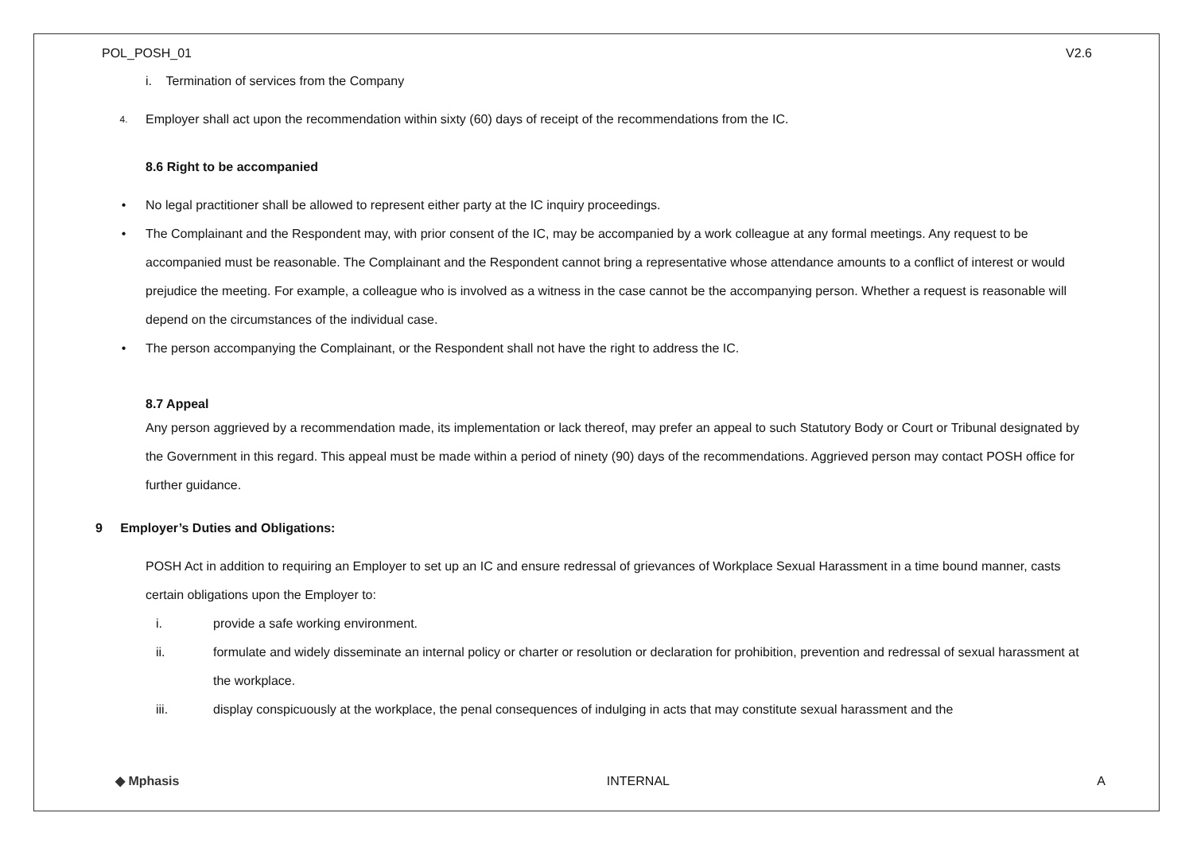POL_POSH_01 V2.6
i. Termination of services from the Company
4. Employer shall act upon the recommendation within sixty (60) days of receipt of the recommendations from the IC.
8.6 Right to be accompanied
• No legal practitioner shall be allowed to represent either party at the IC inquiry proceedings.
• The Complainant and the Respondent may, with prior consent of the IC, may be accompanied by a work colleague at any formal meetings. Any request to be accompanied must be reasonable. The Complainant and the Respondent cannot bring a representative whose attendance amounts to a conflict of interest or would prejudice the meeting. For example, a colleague who is involved as a witness in the case cannot be the accompanying person. Whether a request is reasonable will depend on the circumstances of the individual case.
• The person accompanying the Complainant, or the Respondent shall not have the right to address the IC.
8.7 Appeal
Any person aggrieved by a recommendation made, its implementation or lack thereof, may prefer an appeal to such Statutory Body or Court or Tribunal designated by the Government in this regard. This appeal must be made within a period of ninety (90) days of the recommendations. Aggrieved person may contact POSH office for further guidance.
9 Employer’s Duties and Obligations:
POSH Act in addition to requiring an Employer to set up an IC and ensure redressal of grievances of Workplace Sexual Harassment in a time bound manner, casts certain obligations upon the Employer to:
i. provide a safe working environment.
ii. formulate and widely disseminate an internal policy or charter or resolution or declaration for prohibition, prevention and redressal of sexual harassment at the workplace.
iii. display conspicuously at the workplace, the penal consequences of indulging in acts that may constitute sexual harassment and the
◆ Mphasis INTERNAL A